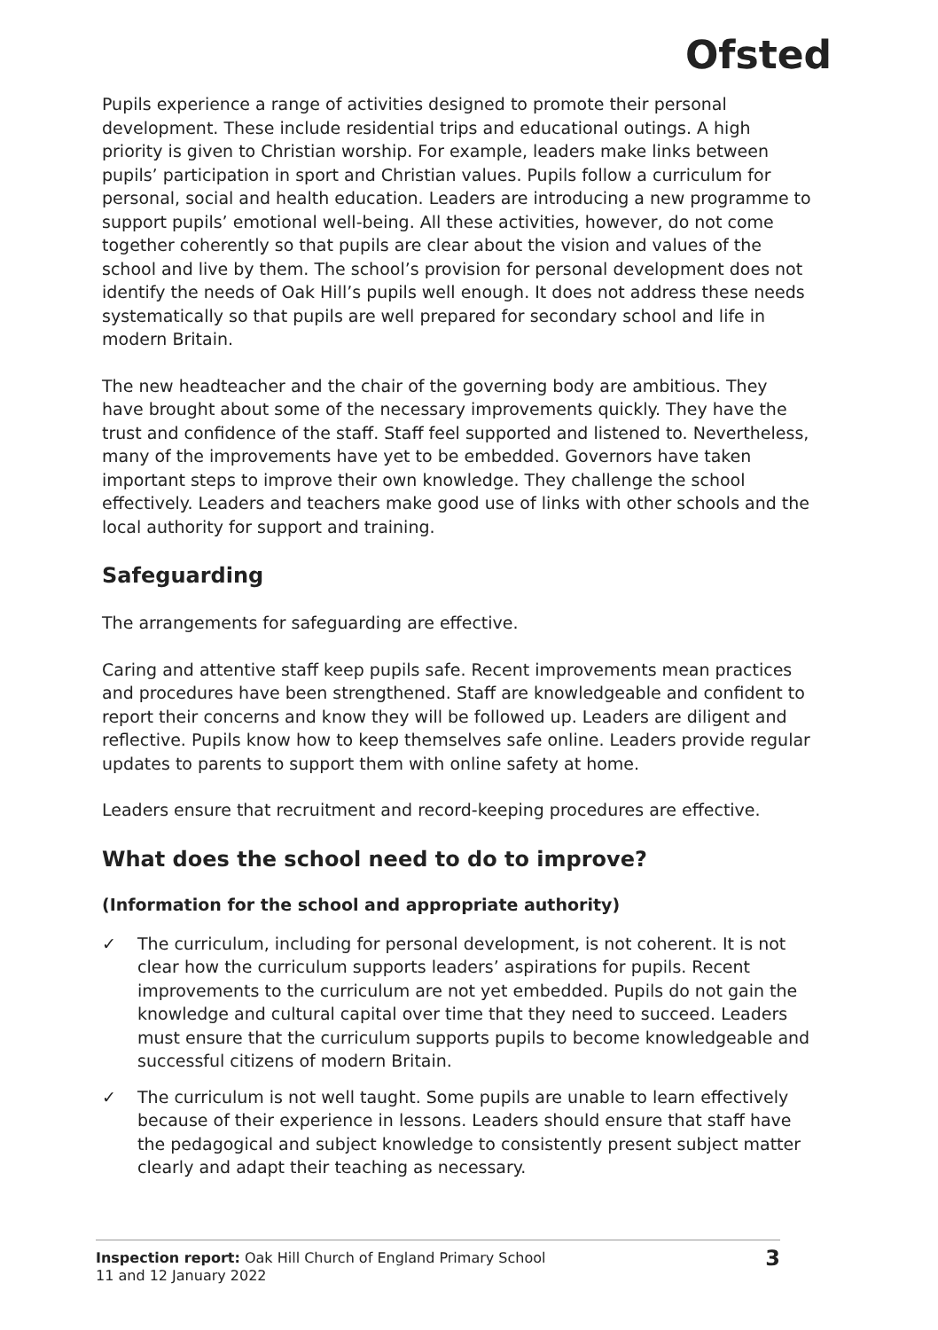Ofsted
Pupils experience a range of activities designed to promote their personal development. These include residential trips and educational outings. A high priority is given to Christian worship. For example, leaders make links between pupils’ participation in sport and Christian values. Pupils follow a curriculum for personal, social and health education. Leaders are introducing a new programme to support pupils’ emotional well-being. All these activities, however, do not come together coherently so that pupils are clear about the vision and values of the school and live by them. The school’s provision for personal development does not identify the needs of Oak Hill’s pupils well enough. It does not address these needs systematically so that pupils are well prepared for secondary school and life in modern Britain.
The new headteacher and the chair of the governing body are ambitious. They have brought about some of the necessary improvements quickly. They have the trust and confidence of the staff. Staff feel supported and listened to. Nevertheless, many of the improvements have yet to be embedded. Governors have taken important steps to improve their own knowledge. They challenge the school effectively. Leaders and teachers make good use of links with other schools and the local authority for support and training.
Safeguarding
The arrangements for safeguarding are effective.
Caring and attentive staff keep pupils safe. Recent improvements mean practices and procedures have been strengthened. Staff are knowledgeable and confident to report their concerns and know they will be followed up. Leaders are diligent and reflective. Pupils know how to keep themselves safe online. Leaders provide regular updates to parents to support them with online safety at home.
Leaders ensure that recruitment and record-keeping procedures are effective.
What does the school need to do to improve?
(Information for the school and appropriate authority)
✓ The curriculum, including for personal development, is not coherent. It is not clear how the curriculum supports leaders’ aspirations for pupils. Recent improvements to the curriculum are not yet embedded. Pupils do not gain the knowledge and cultural capital over time that they need to succeed. Leaders must ensure that the curriculum supports pupils to become knowledgeable and successful citizens of modern Britain.
✓ The curriculum is not well taught. Some pupils are unable to learn effectively because of their experience in lessons. Leaders should ensure that staff have the pedagogical and subject knowledge to consistently present subject matter clearly and adapt their teaching as necessary.
Inspection report: Oak Hill Church of England Primary School
11 and 12 January 2022
3